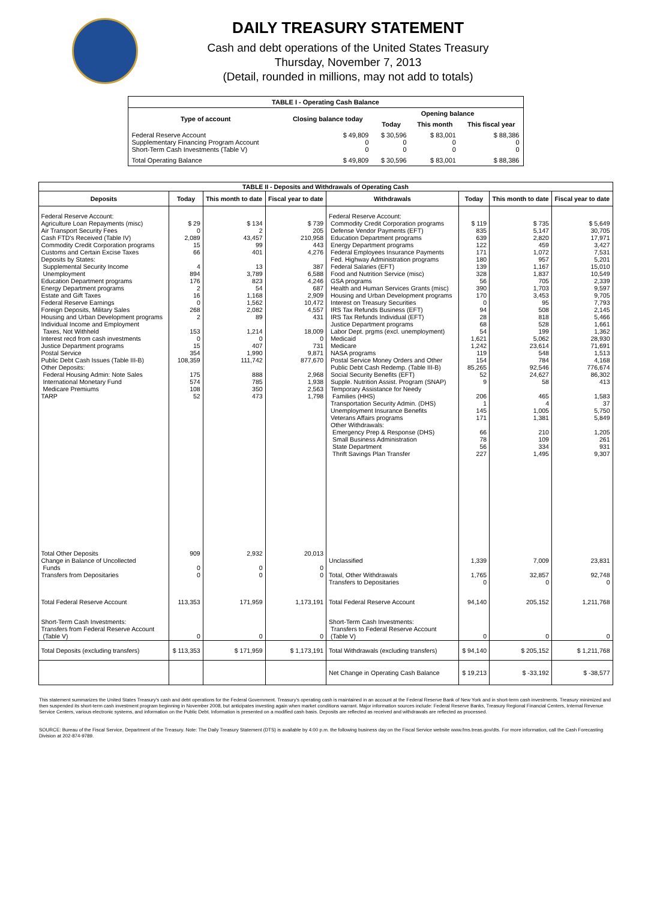DAILY TREASURY STATEMENT
Cash and debt operations of the United States Treasury
Thursday, November 7, 2013
(Detail, rounded in millions, may not add to totals)
| TABLE I - Operating Cash Balance | | | | |
| Type of account | Closing balance today | Opening balance | | |
| | | Today | This month | This fiscal year |
| Federal Reserve Account Supplementary Financing Program Account Short-Term Cash Investments (Table V) | $ 49,809 0 0 | $ 30,596 0 0 | $ 83,001 0 0 | $ 88,386 0 0 |
| Total Operating Balance | $ 49,809 | $ 30,596 | $ 83,001 | $ 88,386 |
| TABLE II - Deposits and Withdrawals of Operating Cash | | | | | | | |
| Deposits | Today | This month to date | Fiscal year to date | Withdrawals | Today | This month to date | Fiscal year to date |
| Federal Reserve Account: Agriculture Loan Repayments (misc) Air Transport Security Fees Cash FTD's Received (Table IV) Commodity Credit Corporation programs Customs and Certain Excise Taxes Deposits by States: Supplemental Security Income Unemployment Education Department programs Energy Department programs Estate and Gift Taxes Federal Reserve Earnings Foreign Deposits, Military Sales Housing and Urban Development programs Individual Income and Employment Taxes, Not Withheld Interest recd from cash investments Justice Department programs Postal Service Public Debt Cash Issues (Table III-B) Other Deposits: Federal Housing Admin: Note Sales International Monetary Fund Medicare Premiums TARP | $ 29 0 2,089 15 66 4 894 176 2 16 0 268 2 153 0 15 354 108,359 175 574 108 52 | $ 134 2 43,457 99 401 13 3,789 823 54 1,168 1,562 2,082 89 1,214 0 407 1,990 111,742 888 785 350 473 | $ 739 205 210,958 443 4,276 387 6,588 4,246 687 2,909 10,472 4,557 431 18,009 0 731 9,871 877,670 2,968 1,938 2,563 1,798 | Federal Reserve Account: Commodity Credit Corporation programs Defense Vendor Payments (EFT) Education Department programs Energy Department programs Federal Employees Insurance Payments Fed. Highway Administration programs Federal Salaries (EFT) Food and Nutrition Service (misc) GSA programs Health and Human Services Grants (misc) Housing and Urban Development programs Interest on Treasury Securities IRS Tax Refunds Business (EFT) IRS Tax Refunds Individual (EFT) Justice Department programs Labor Dept. prgms (excl. unemployment) Medicaid Medicare NASA programs Postal Service Money Orders and Other Public Debt Cash Redemp. (Table III-B) Social Security Benefits (EFT) Supple. Nutrition Assist. Program (SNAP) Temporary Assistance for Needy Families (HHS) Transportation Security Admin. (DHS) Unemployment Insurance Benefits Veterans Affairs programs Other Withdrawals: Emergency Prep & Response (DHS) Small Business Administration State Department Thrift Savings Plan Transfer | $ 119 835 639 122 171 180 139 328 56 390 170 0 94 28 68 54 1,621 1,242 119 154 85,265 52 9 206 1 145 171 66 78 56 227 | $ 735 5,147 2,820 459 1,072 957 1,167 1,837 705 1,703 3,453 95 508 818 528 199 5,062 23,614 548 784 92,546 24,627 58 465 4 1,005 1,381 210 109 334 1,495 | $ 5,649 30,705 17,971 3,427 7,531 5,201 15,010 10,549 2,339 9,597 9,705 7,793 2,145 5,466 1,661 1,362 28,930 71,691 1,513 4,168 776,674 86,302 413 1,583 37 5,750 5,849 1,205 261 931 9,307 |
| Total Other Deposits Change in Balance of Uncollected Funds Transfers from Depositaries | 909 0 0 | 2,932 0 0 | 20,013 0 0 | Unclassified Total, Other Withdrawals Transfers to Depositaries | 1,339 1,765 0 | 7,009 32,857 0 | 23,831 92,748 0 |
| Total Federal Reserve Account | 113,353 | 171,959 | 1,173,191 | Total Federal Reserve Account | 94,140 | 205,152 | 1,211,768 |
| Short-Term Cash Investments: Transfers from Federal Reserve Account (Table V) | 0 | 0 | 0 | Short-Term Cash Investments: Transfers to Federal Reserve Account (Table V) | 0 | 0 | 0 |
| Total Deposits (excluding transfers) | $ 113,353 | $ 171,959 | $ 1,173,191 | Total Withdrawals (excluding transfers) | $ 94,140 | $ 205,152 | $ 1,211,768 |
| | | | | Net Change in Operating Cash Balance | $ 19,213 | $ -33,192 | $ -38,577 |
This statement summarizes the United States Treasury's cash and debt operations for the Federal Government. Treasury's operating cash is maintained in an account at the Federal Reserve Bank of New York and in short-term cash investments. Treasury minimized and then suspended its short-term cash investment program beginning in November 2008, but anticipates investing again when market conditions warrant. Major information sources include: Federal Reserve Banks, Treasury Regional Financial Centers, Internal Revenue Service Centers, various electronic systems, and information on the Public Debt. Information is presented on a modified cash basis. Deposits are reflected as received and withdrawals are reflected as processed.
SOURCE: Bureau of the Fiscal Service, Department of the Treasury. Note: The Daily Treasury Statement (DTS) is available by 4:00 p.m. the following business day on the Fiscal Service website www.fms.treas.gov/dts. For more information, call the Cash Forecasting Division at 202-874-9789.